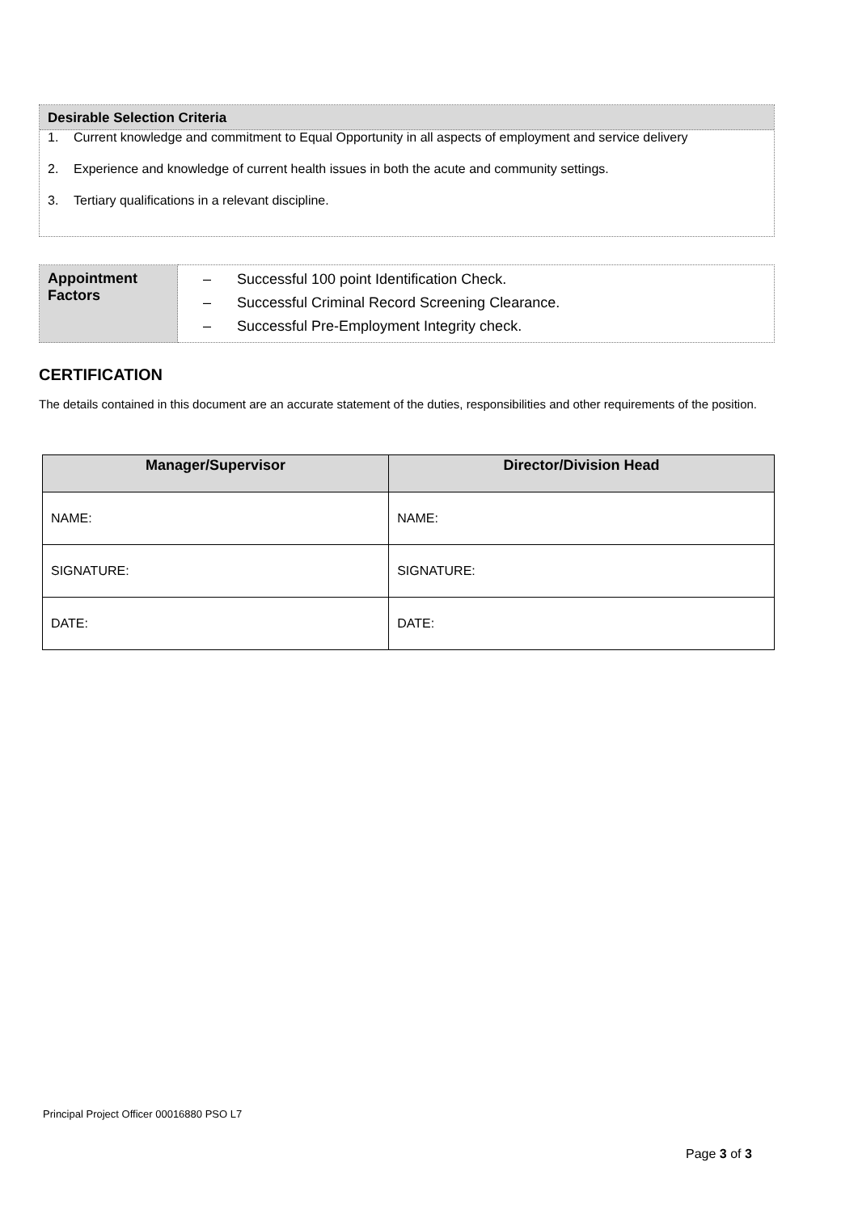Desirable Selection Criteria
1. Current knowledge and commitment to Equal Opportunity in all aspects of employment and service delivery
2. Experience and knowledge of current health issues in both the acute and community settings.
3. Tertiary qualifications in a relevant discipline.
| Appointment Factors | – Successful 100 point Identification Check. – Successful Criminal Record Screening Clearance. – Successful Pre-Employment Integrity check. |
CERTIFICATION
The details contained in this document are an accurate statement of the duties, responsibilities and other requirements of the position.
| Manager/Supervisor | Director/Division Head |
| --- | --- |
| NAME: | NAME: |
| SIGNATURE: | SIGNATURE: |
| DATE: | DATE: |
Principal Project Officer 00016880 PSO L7
Page 3 of 3